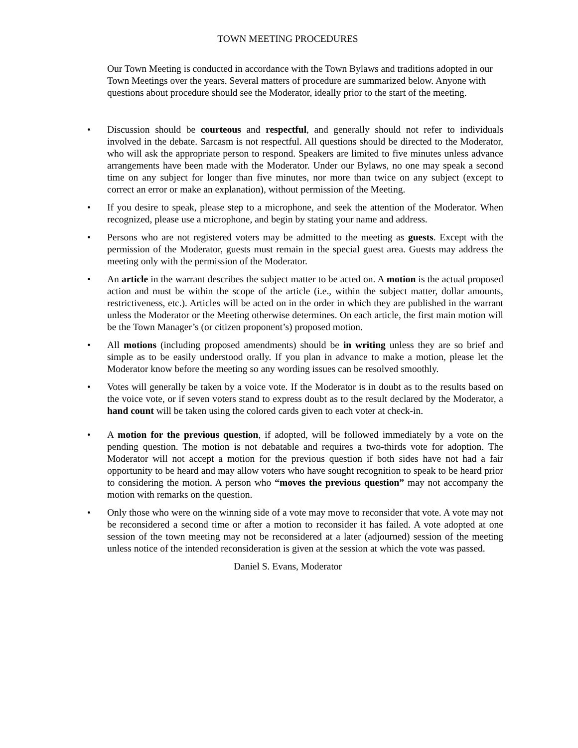TOWN MEETING PROCEDURES
Our Town Meeting is conducted in accordance with the Town Bylaws and traditions adopted in our Town Meetings over the years. Several matters of procedure are summarized below. Anyone with questions about procedure should see the Moderator, ideally prior to the start of the meeting.
• Discussion should be courteous and respectful, and generally should not refer to individuals involved in the debate. Sarcasm is not respectful. All questions should be directed to the Moderator, who will ask the appropriate person to respond. Speakers are limited to five minutes unless advance arrangements have been made with the Moderator. Under our Bylaws, no one may speak a second time on any subject for longer than five minutes, nor more than twice on any subject (except to correct an error or make an explanation), without permission of the Meeting.
• If you desire to speak, please step to a microphone, and seek the attention of the Moderator. When recognized, please use a microphone, and begin by stating your name and address.
• Persons who are not registered voters may be admitted to the meeting as guests. Except with the permission of the Moderator, guests must remain in the special guest area. Guests may address the meeting only with the permission of the Moderator.
• An article in the warrant describes the subject matter to be acted on. A motion is the actual proposed action and must be within the scope of the article (i.e., within the subject matter, dollar amounts, restrictiveness, etc.). Articles will be acted on in the order in which they are published in the warrant unless the Moderator or the Meeting otherwise determines. On each article, the first main motion will be the Town Manager’s (or citizen proponent’s) proposed motion.
• All motions (including proposed amendments) should be in writing unless they are so brief and simple as to be easily understood orally. If you plan in advance to make a motion, please let the Moderator know before the meeting so any wording issues can be resolved smoothly.
• Votes will generally be taken by a voice vote. If the Moderator is in doubt as to the results based on the voice vote, or if seven voters stand to express doubt as to the result declared by the Moderator, a hand count will be taken using the colored cards given to each voter at check-in.
• A motion for the previous question, if adopted, will be followed immediately by a vote on the pending question. The motion is not debatable and requires a two-thirds vote for adoption. The Moderator will not accept a motion for the previous question if both sides have not had a fair opportunity to be heard and may allow voters who have sought recognition to speak to be heard prior to considering the motion. A person who “moves the previous question” may not accompany the motion with remarks on the question.
• Only those who were on the winning side of a vote may move to reconsider that vote. A vote may not be reconsidered a second time or after a motion to reconsider it has failed. A vote adopted at one session of the town meeting may not be reconsidered at a later (adjourned) session of the meeting unless notice of the intended reconsideration is given at the session at which the vote was passed.
Daniel S. Evans, Moderator